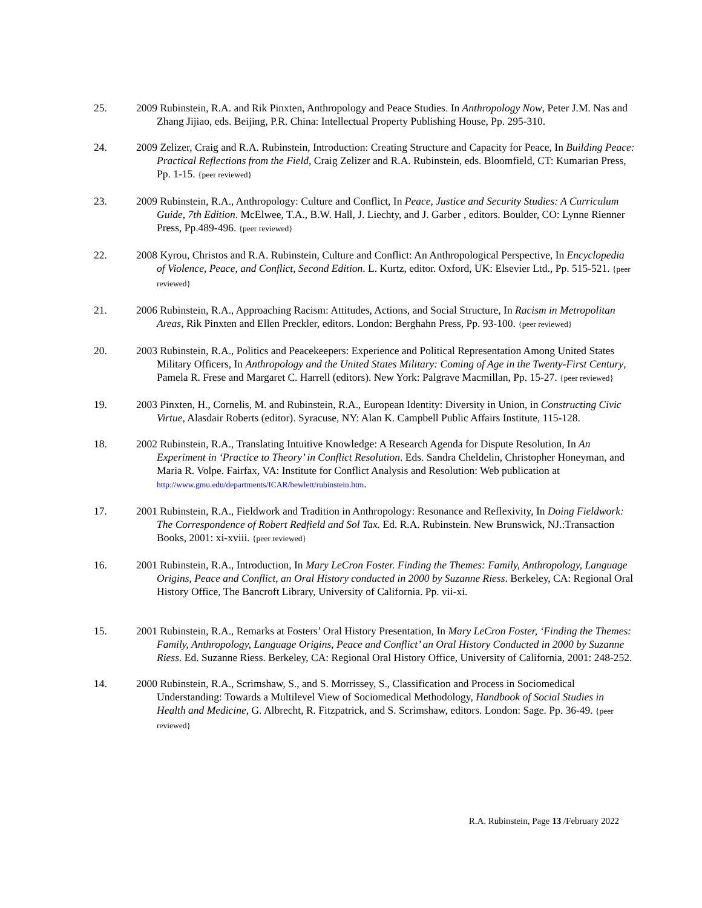25. 2009 Rubinstein, R.A. and Rik Pinxten, Anthropology and Peace Studies. In Anthropology Now, Peter J.M. Nas and Zhang Jijiao, eds. Beijing, P.R. China: Intellectual Property Publishing House, Pp. 295-310.
24. 2009 Zelizer, Craig and R.A. Rubinstein, Introduction: Creating Structure and Capacity for Peace, In Building Peace: Practical Reflections from the Field, Craig Zelizer and R.A. Rubinstein, eds. Bloomfield, CT: Kumarian Press, Pp. 1-15. {peer reviewed}
23. 2009 Rubinstein, R.A., Anthropology: Culture and Conflict, In Peace, Justice and Security Studies: A Curriculum Guide, 7th Edition. McElwee, T.A., B.W. Hall, J. Liechty, and J. Garber , editors. Boulder, CO: Lynne Rienner Press, Pp.489-496. {peer reviewed}
22. 2008 Kyrou, Christos and R.A. Rubinstein, Culture and Conflict: An Anthropological Perspective, In Encyclopedia of Violence, Peace, and Conflict, Second Edition. L. Kurtz, editor. Oxford, UK: Elsevier Ltd., Pp. 515-521. {peer reviewed}
21. 2006 Rubinstein, R.A., Approaching Racism: Attitudes, Actions, and Social Structure, In Racism in Metropolitan Areas, Rik Pinxten and Ellen Preckler, editors. London: Berghahn Press, Pp. 93-100. {peer reviewed}
20. 2003 Rubinstein, R.A., Politics and Peacekeepers: Experience and Political Representation Among United States Military Officers, In Anthropology and the United States Military: Coming of Age in the Twenty-First Century, Pamela R. Frese and Margaret C. Harrell (editors). New York: Palgrave Macmillan, Pp. 15-27. {peer reviewed}
19. 2003 Pinxten, H., Cornelis, M. and Rubinstein, R.A., European Identity: Diversity in Union, in Constructing Civic Virtue, Alasdair Roberts (editor). Syracuse, NY: Alan K. Campbell Public Affairs Institute, 115-128.
18. 2002 Rubinstein, R.A., Translating Intuitive Knowledge: A Research Agenda for Dispute Resolution, In An Experiment in ‘Practice to Theory’ in Conflict Resolution. Eds. Sandra Cheldelin, Christopher Honeyman, and Maria R. Volpe. Fairfax, VA: Institute for Conflict Analysis and Resolution: Web publication at http://www.gmu.edu/departments/ICAR/hewlett/rubinstein.htm.
17. 2001 Rubinstein, R.A., Fieldwork and Tradition in Anthropology: Resonance and Reflexivity, In Doing Fieldwork: The Correspondence of Robert Redfield and Sol Tax. Ed. R.A. Rubinstein. New Brunswick, NJ.:Transaction Books, 2001: xi-xviii. {peer reviewed}
16. 2001 Rubinstein, R.A., Introduction, In Mary LeCron Foster. Finding the Themes: Family, Anthropology, Language Origins, Peace and Conflict, an Oral History conducted in 2000 by Suzanne Riess. Berkeley, CA: Regional Oral History Office, The Bancroft Library, University of California. Pp. vii-xi.
15. 2001 Rubinstein, R.A., Remarks at Fosters’ Oral History Presentation, In Mary LeCron Foster, ‘Finding the Themes: Family, Anthropology, Language Origins, Peace and Conflict’ an Oral History Conducted in 2000 by Suzanne Riess. Ed. Suzanne Riess. Berkeley, CA: Regional Oral History Office, University of California, 2001: 248-252.
14. 2000 Rubinstein, R.A., Scrimshaw, S., and S. Morrissey, S., Classification and Process in Sociomedical Understanding: Towards a Multilevel View of Sociomedical Methodology, Handbook of Social Studies in Health and Medicine, G. Albrecht, R. Fitzpatrick, and S. Scrimshaw, editors. London: Sage. Pp. 36-49. {peer reviewed}
R.A. Rubinstein, Page 13 /February 2022